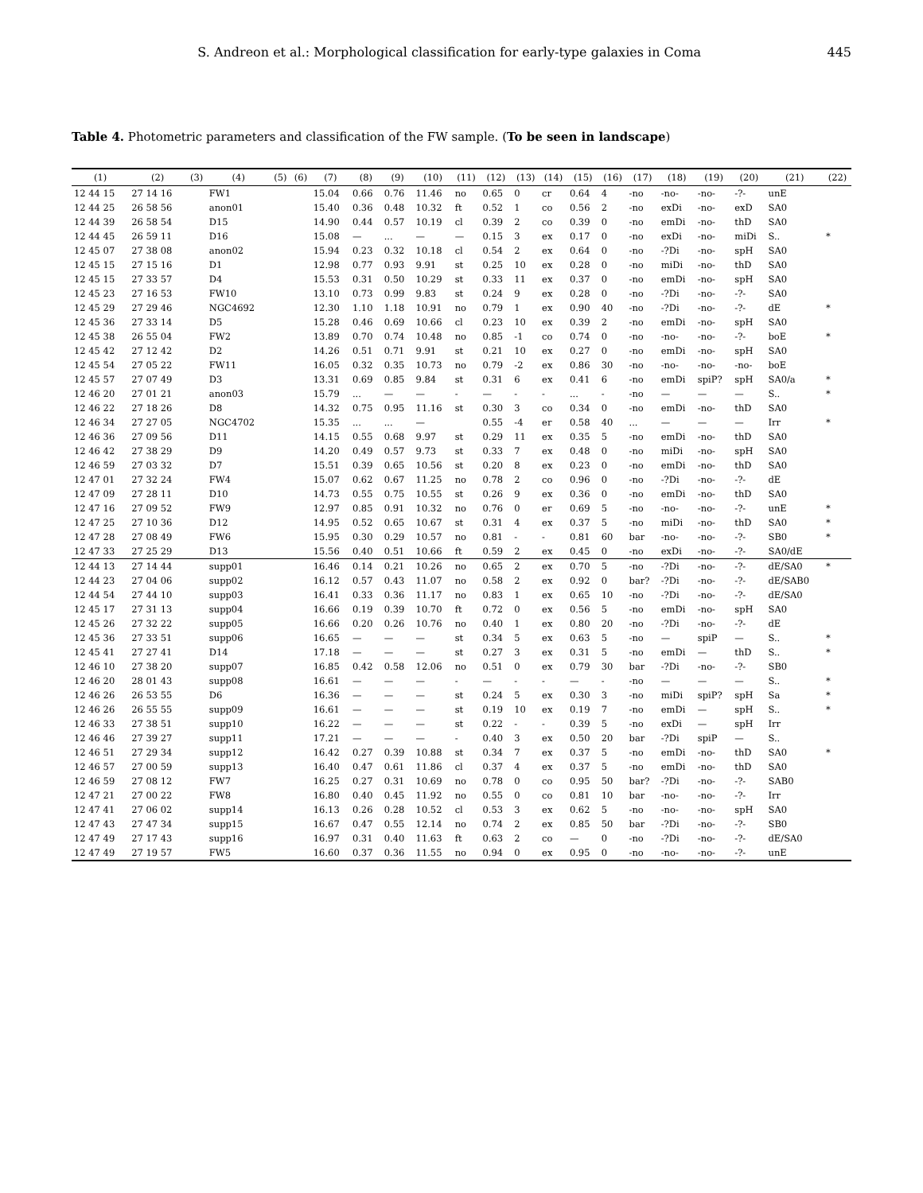S. Andreon et al.: Morphological classification for early-type galaxies in Coma 445
Table 4. Photometric parameters and classification of the FW sample. (To be seen in landscape)
| (1) | (2) | (3) | (4) | (5) | (6) | (7) | (8) | (9) | (10) | (11) | (12) | (13) | (14) | (15) | (16) | (17) | (18) | (19) | (20) | (21) | (22) |
| --- | --- | --- | --- | --- | --- | --- | --- | --- | --- | --- | --- | --- | --- | --- | --- | --- | --- | --- | --- | --- | --- |
| 12 44 15 | 27 14 16 | | FW1 | | | 15.04 | 0.66 | 0.76 | 11.46 | no | 0.65 | 0 | cr | 0.64 | 4 | -no | -no- | -no- | -?- | unE | |
| 12 44 25 | 26 58 56 | | anon01 | | | 15.40 | 0.36 | 0.48 | 10.32 | ft | 0.52 | 1 | co | 0.56 | 2 | -no | exDi | -no- | exD | SA0 | |
| 12 44 39 | 26 58 54 | | D15 | | | 14.90 | 0.44 | 0.57 | 10.19 | cl | 0.39 | 2 | co | 0.39 | 0 | -no | emDi | -no- | thD | SA0 | |
| 12 44 45 | 26 59 11 | | D16 | | | 15.08 | — | ... | — | — | 0.15 | 3 | ex | 0.17 | 0 | -no | exDi | -no- | miDi | S.. | * |
| 12 45 07 | 27 38 08 | | anon02 | | | 15.94 | 0.23 | 0.32 | 10.18 | cl | 0.54 | 2 | ex | 0.64 | 0 | -no | -?Di | -no- | spH | SA0 | |
| 12 45 15 | 27 15 16 | | D1 | | | 12.98 | 0.77 | 0.93 | 9.91 | st | 0.25 | 10 | ex | 0.28 | 0 | -no | miDi | -no- | thD | SA0 | |
| 12 45 15 | 27 33 57 | | D4 | | | 15.53 | 0.31 | 0.50 | 10.29 | st | 0.33 | 11 | ex | 0.37 | 0 | -no | emDi | -no- | spH | SA0 | |
| 12 45 23 | 27 16 53 | | FW10 | | | 13.10 | 0.73 | 0.99 | 9.83 | st | 0.24 | 9 | ex | 0.28 | 0 | -no | -?Di | -no- | -?- | SA0 | |
| 12 45 29 | 27 29 46 | | NGC4692 | | | 12.30 | 1.10 | 1.18 | 10.91 | no | 0.79 | 1 | ex | 0.90 | 40 | -no | -?Di | -no- | -?- | dE | * |
| 12 45 36 | 27 33 14 | | D5 | | | 15.28 | 0.46 | 0.69 | 10.66 | cl | 0.23 | 10 | ex | 0.39 | 2 | -no | emDi | -no- | spH | SA0 | |
| 12 45 38 | 26 55 04 | | FW2 | | | 13.89 | 0.70 | 0.74 | 10.48 | no | 0.85 | -1 | co | 0.74 | 0 | -no | -no- | -no- | -?- | boE | * |
| 12 45 42 | 27 12 42 | | D2 | | | 14.26 | 0.51 | 0.71 | 9.91 | st | 0.21 | 10 | ex | 0.27 | 0 | -no | emDi | -no- | spH | SA0 | |
| 12 45 54 | 27 05 22 | | FW11 | | | 16.05 | 0.32 | 0.35 | 10.73 | no | 0.79 | -2 | ex | 0.86 | 30 | -no | -no- | -no- | -no- | boE | |
| 12 45 57 | 27 07 49 | | D3 | | | 13.31 | 0.69 | 0.85 | 9.84 | st | 0.31 | 6 | ex | 0.41 | 6 | -no | emDi | spiP? | spH | SA0/a | * |
| 12 46 20 | 27 01 21 | | anon03 | | | 15.79 | ... | — | — | - | — | - | - | ... | - | -no | — | — | — | S.. | * |
| 12 46 22 | 27 18 26 | | D8 | | | 14.32 | 0.75 | 0.95 | 11.16 | st | 0.30 | 3 | co | 0.34 | 0 | -no | emDi | -no- | thD | SA0 | |
| 12 46 34 | 27 27 05 | | NGC4702 | | | 15.35 | ... | ... | — | | 0.55 | -4 | er | 0.58 | 40 | ... | — | — | — | Irr | * |
| 12 46 36 | 27 09 56 | | D11 | | | 14.15 | 0.55 | 0.68 | 9.97 | st | 0.29 | 11 | ex | 0.35 | 5 | -no | emDi | -no- | thD | SA0 | |
| 12 46 42 | 27 38 29 | | D9 | | | 14.20 | 0.49 | 0.57 | 9.73 | st | 0.33 | 7 | ex | 0.48 | 0 | -no | miDi | -no- | spH | SA0 | |
| 12 46 59 | 27 03 32 | | D7 | | | 15.51 | 0.39 | 0.65 | 10.56 | st | 0.20 | 8 | ex | 0.23 | 0 | -no | emDi | -no- | thD | SA0 | |
| 12 47 01 | 27 32 24 | | FW4 | | | 15.07 | 0.62 | 0.67 | 11.25 | no | 0.78 | 2 | co | 0.96 | 0 | -no | -?Di | -no- | -?- | dE | |
| 12 47 09 | 27 28 11 | | D10 | | | 14.73 | 0.55 | 0.75 | 10.55 | st | 0.26 | 9 | ex | 0.36 | 0 | -no | emDi | -no- | thD | SA0 | |
| 12 47 16 | 27 09 52 | | FW9 | | | 12.97 | 0.85 | 0.91 | 10.32 | no | 0.76 | 0 | er | 0.69 | 5 | -no | -no- | -no- | -?- | unE | * |
| 12 47 25 | 27 10 36 | | D12 | | | 14.95 | 0.52 | 0.65 | 10.67 | st | 0.31 | 4 | ex | 0.37 | 5 | -no | miDi | -no- | thD | SA0 | * |
| 12 47 28 | 27 08 49 | | FW6 | | | 15.95 | 0.30 | 0.29 | 10.57 | no | 0.81 | - | - | 0.81 | 60 | bar | -no- | -no- | -?- | SB0 | * |
| 12 47 33 | 27 25 29 | | D13 | | | 15.56 | 0.40 | 0.51 | 10.66 | ft | 0.59 | 2 | ex | 0.45 | 0 | -no | exDi | -no- | -?- | SA0/dE | |
| 12 44 13 | 27 14 44 | | supp01 | | | 16.46 | 0.14 | 0.21 | 10.26 | no | 0.65 | 2 | ex | 0.70 | 5 | -no | -?Di | -no- | -?- | dE/SA0 | * |
| 12 44 23 | 27 04 06 | | supp02 | | | 16.12 | 0.57 | 0.43 | 11.07 | no | 0.58 | 2 | ex | 0.92 | 0 | bar? | -?Di | -no- | -?- | dE/SAB0 | |
| 12 44 54 | 27 44 10 | | supp03 | | | 16.41 | 0.33 | 0.36 | 11.17 | no | 0.83 | 1 | ex | 0.65 | 10 | -no | -?Di | -no- | -?- | dE/SA0 | |
| 12 45 17 | 27 31 13 | | supp04 | | | 16.66 | 0.19 | 0.39 | 10.70 | ft | 0.72 | 0 | ex | 0.56 | 5 | -no | emDi | -no- | spH | SA0 | |
| 12 45 26 | 27 32 22 | | supp05 | | | 16.66 | 0.20 | 0.26 | 10.76 | no | 0.40 | 1 | ex | 0.80 | 20 | -no | -?Di | -no- | -?- | dE | |
| 12 45 36 | 27 33 51 | | supp06 | | | 16.65 | — | — | — | st | 0.34 | 5 | ex | 0.63 | 5 | -no | — | spiP | — | S.. | * |
| 12 45 41 | 27 27 41 | | D14 | | | 17.18 | — | — | — | st | 0.27 | 3 | ex | 0.31 | 5 | -no | emDi | — | thD | S.. | * |
| 12 46 10 | 27 38 20 | | supp07 | | | 16.85 | 0.42 | 0.58 | 12.06 | no | 0.51 | 0 | ex | 0.79 | 30 | bar | -?Di | -no- | -?- | SB0 | |
| 12 46 20 | 28 01 43 | | supp08 | | | 16.61 | — | — | — | - | — | - | - | — | - | -no | — | — | — | S.. | * |
| 12 46 26 | 26 53 55 | | D6 | | | 16.36 | — | — | — | st | 0.24 | 5 | ex | 0.30 | 3 | -no | miDi | spiP? | spH | Sa | * |
| 12 46 26 | 26 55 55 | | supp09 | | | 16.61 | — | — | — | st | 0.19 | 10 | ex | 0.19 | 7 | -no | emDi | — | spH | S.. | * |
| 12 46 33 | 27 38 51 | | supp10 | | | 16.22 | — | — | — | st | 0.22 | - | - | 0.39 | 5 | -no | exDi | — | spH | Irr | |
| 12 46 46 | 27 39 27 | | supp11 | | | 17.21 | — | — | — | - | 0.40 | 3 | ex | 0.50 | 20 | bar | -?Di | spiP | — | S.. | |
| 12 46 51 | 27 29 34 | | supp12 | | | 16.42 | 0.27 | 0.39 | 10.88 | st | 0.34 | 7 | ex | 0.37 | 5 | -no | emDi | -no- | thD | SA0 | * |
| 12 46 57 | 27 00 59 | | supp13 | | | 16.40 | 0.47 | 0.61 | 11.86 | cl | 0.37 | 4 | ex | 0.37 | 5 | -no | emDi | -no- | thD | SA0 | |
| 12 46 59 | 27 08 12 | | FW7 | | | 16.25 | 0.27 | 0.31 | 10.69 | no | 0.78 | 0 | co | 0.95 | 50 | bar? | -?Di | -no- | -?- | SAB0 | |
| 12 47 21 | 27 00 22 | | FW8 | | | 16.80 | 0.40 | 0.45 | 11.92 | no | 0.55 | 0 | co | 0.81 | 10 | bar | -no- | -no- | -?- | Irr | |
| 12 47 41 | 27 06 02 | | supp14 | | | 16.13 | 0.26 | 0.28 | 10.52 | cl | 0.53 | 3 | ex | 0.62 | 5 | -no | -no- | -no- | spH | SA0 | |
| 12 47 43 | 27 47 34 | | supp15 | | | 16.67 | 0.47 | 0.55 | 12.14 | no | 0.74 | 2 | ex | 0.85 | 50 | bar | -?Di | -no- | -?- | SB0 | |
| 12 47 49 | 27 17 43 | | supp16 | | | 16.97 | 0.31 | 0.40 | 11.63 | ft | 0.63 | 2 | co | — | 0 | -no | -?Di | -no- | -?- | dE/SA0 | |
| 12 47 49 | 27 19 57 | | FW5 | | | 16.60 | 0.37 | 0.36 | 11.55 | no | 0.94 | 0 | ex | 0.95 | 0 | -no | -no- | -no- | -?- | unE | |